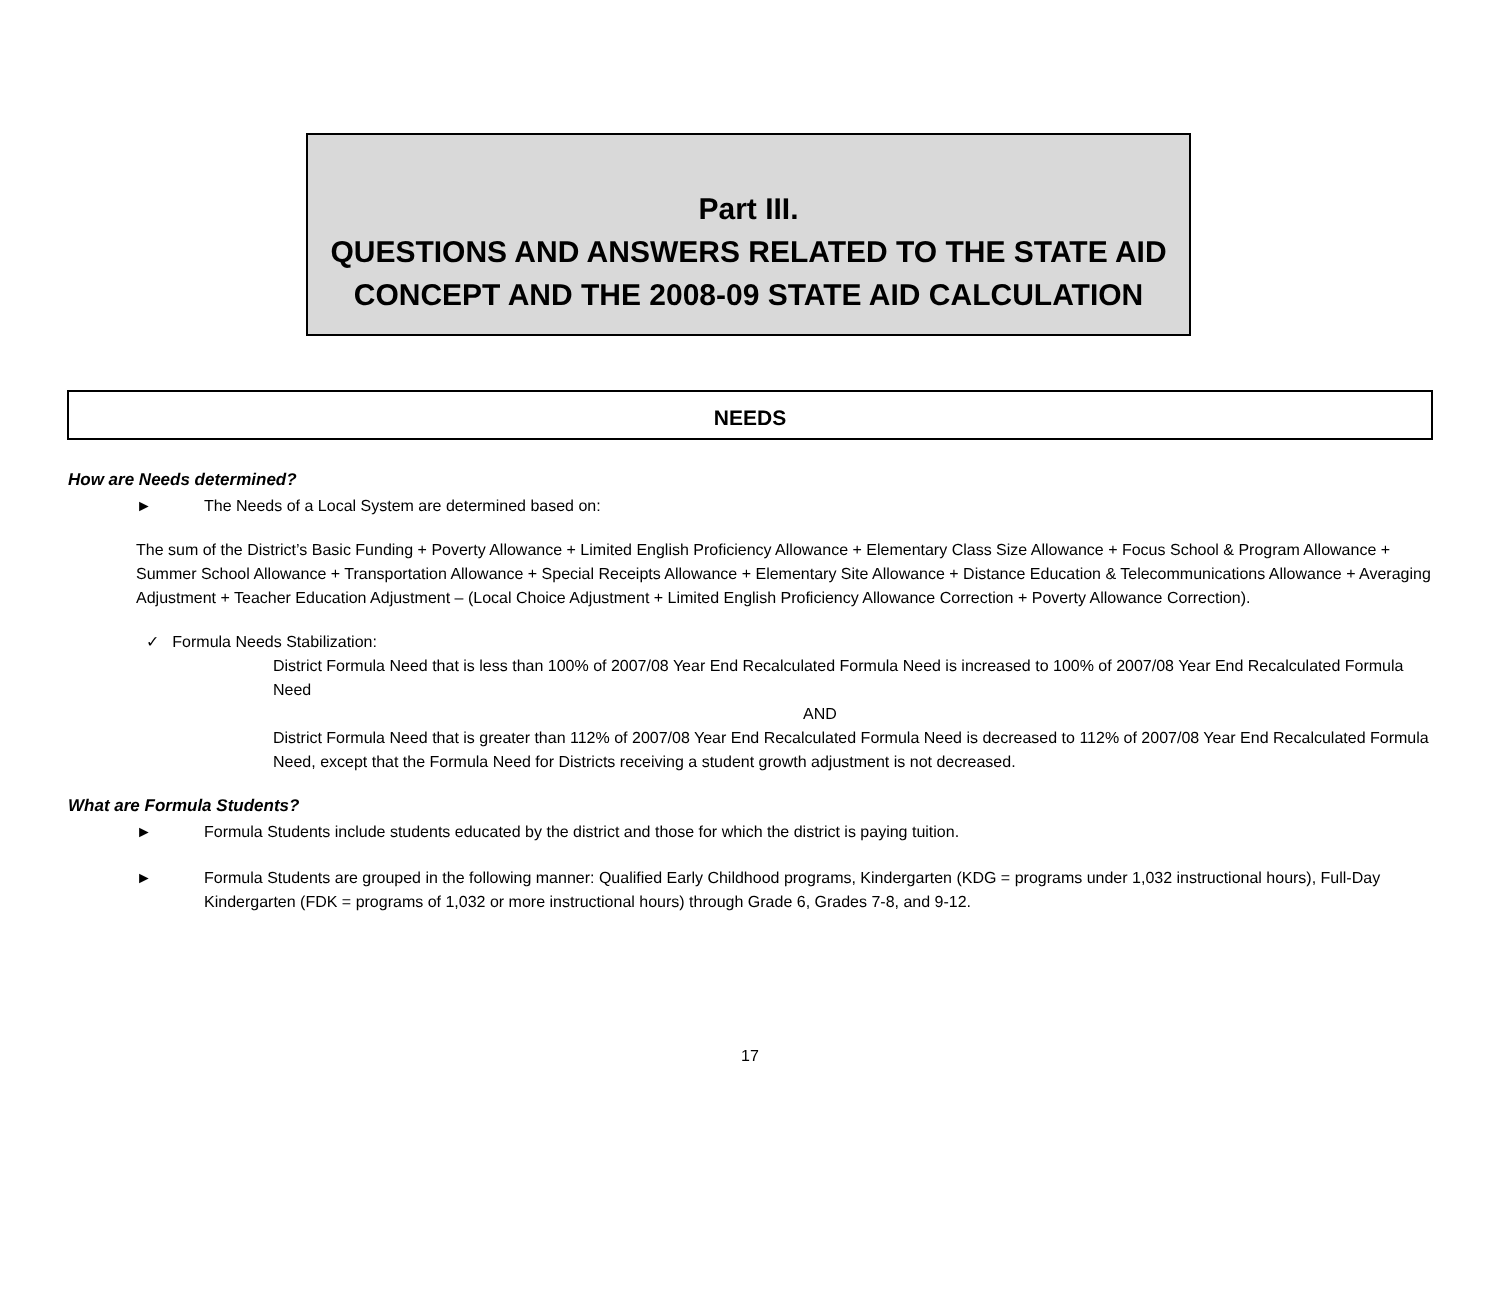Part III.
QUESTIONS AND ANSWERS RELATED TO THE STATE AID
CONCEPT AND THE 2008-09 STATE AID CALCULATION
NEEDS
How are Needs determined?
►
The Needs of a Local System are determined based on:
The sum of the District’s Basic Funding + Poverty Allowance + Limited English Proficiency Allowance + Elementary Class Size Allowance + Focus School & Program Allowance + Summer School Allowance + Transportation Allowance + Special Receipts Allowance + Elementary Site Allowance + Distance Education & Telecommunications Allowance + Averaging Adjustment + Teacher Education Adjustment – (Local Choice Adjustment + Limited English Proficiency Allowance Correction + Poverty Allowance Correction).
✓ Formula Needs Stabilization:
District Formula Need that is less than 100% of 2007/08 Year End Recalculated Formula Need is increased to 100% of 2007/08 Year End Recalculated Formula Need
AND
District Formula Need that is greater than 112% of 2007/08 Year End Recalculated Formula Need is decreased to 112% of 2007/08 Year End Recalculated Formula Need, except that the Formula Need for Districts receiving a student growth adjustment is not decreased.
What are Formula Students?
►
Formula Students include students educated by the district and those for which the district is paying tuition.
►
Formula Students are grouped in the following manner: Qualified Early Childhood programs, Kindergarten (KDG = programs under 1,032 instructional hours), Full-Day Kindergarten (FDK = programs of 1,032 or more instructional hours) through Grade 6, Grades 7-8, and 9-12.
17